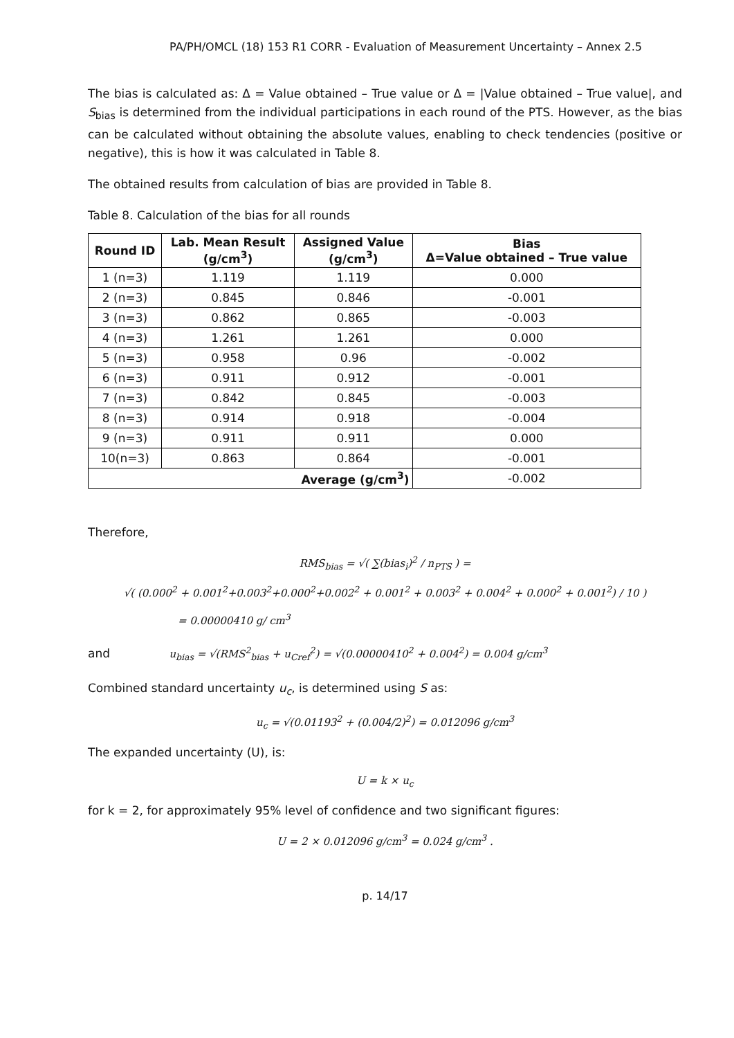PA/PH/OMCL (18) 153 R1 CORR - Evaluation of Measurement Uncertainty – Annex 2.5
The bias is calculated as: Δ = Value obtained – True value or Δ = |Value obtained – True value|, and S<sub>bias</sub> is determined from the individual participations in each round of the PTS. However, as the bias can be calculated without obtaining the absolute values, enabling to check tendencies (positive or negative), this is how it was calculated in Table 8.
The obtained results from calculation of bias are provided in Table 8.
Table 8. Calculation of the bias for all rounds
| Round ID | Lab. Mean Result (g/cm<sup>3</sup>) | Assigned Value (g/cm<sup>3</sup>) | Bias Δ=Value obtained – True value |
| --- | --- | --- | --- |
| 1 (n=3) | 1.119 | 1.119 | 0.000 |
| 2 (n=3) | 0.845 | 0.846 | -0.001 |
| 3 (n=3) | 0.862 | 0.865 | -0.003 |
| 4 (n=3) | 1.261 | 1.261 | 0.000 |
| 5 (n=3) | 0.958 | 0.96 | -0.002 |
| 6 (n=3) | 0.911 | 0.912 | -0.001 |
| 7 (n=3) | 0.842 | 0.845 | -0.003 |
| 8 (n=3) | 0.914 | 0.918 | -0.004 |
| 9 (n=3) | 0.911 | 0.911 | 0.000 |
| 10(n=3) | 0.863 | 0.864 | -0.001 |
| Average (g/cm<sup>3</sup>) | | | -0.002 |
Therefore,
RMS<sub>bias</sub> = √( ∑(bias<sub>i</sub>)<sup>2</sup> / n<sub>PTS</sub> ) =
√( (0.000<sup>2</sup> + 0.001<sup>2</sup>+0.003<sup>2</sup>+0.000<sup>2</sup>+0.002<sup>2</sup> + 0.001<sup>2</sup> + 0.003<sup>2</sup> + 0.004<sup>2</sup> + 0.000<sup>2</sup> + 0.001<sup>2</sup>) / 10 )
= 0.00000410 g/ cm<sup>3</sup>
and u<sub>bias</sub> = √(RMS<sup>2</sup><sub>bias</sub> + u<sub>Cref</sub><sup>2</sup>) = √(0.00000410<sup>2</sup> + 0.004<sup>2</sup>) = 0.004 g/cm<sup>3</sup>
Combined standard uncertainty u<sub>c</sub>, is determined using S as:
u<sub>c</sub> = √(0.01193<sup>2</sup> + (0.004/2)<sup>2</sup>) = 0.012096 g/cm<sup>3</sup>
The expanded uncertainty (U), is:
U = k × u<sub>c</sub>
for k = 2, for approximately 95% level of confidence and two significant figures:
U = 2 × 0.012096 g/cm<sup>3</sup> = 0.024 g/cm<sup>3</sup> .
p. 14/17